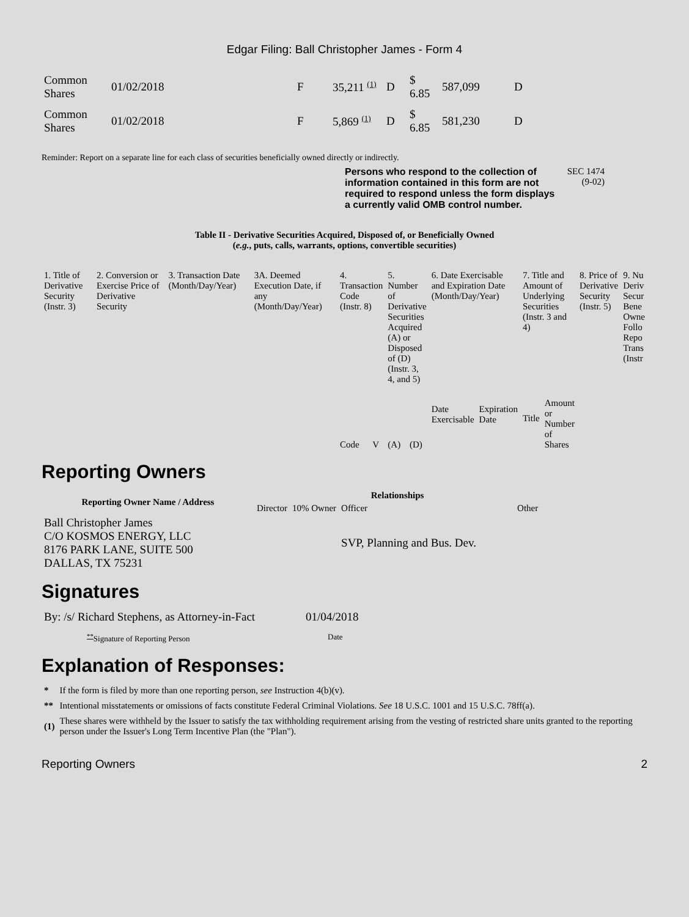Edgar Filing: Ball Christopher James - Form 4
| Common Shares | 01/02/2018 | F | 35,211 <sup>(1)</sup> | D | $ 6.85 | 587,099 | D |
| Common Shares | 01/02/2018 | F | 5,869 <sup>(1)</sup> | D | $ 6.85 | 581,230 | D |
Reminder: Report on a separate line for each class of securities beneficially owned directly or indirectly.
Persons who respond to the collection of information contained in this form are not required to respond unless the form displays a currently valid OMB control number.
SEC 1474 (9-02)
Table II - Derivative Securities Acquired, Disposed of, or Beneficially Owned
(e.g., puts, calls, warrants, options, convertible securities)
| 1. Title of Derivative Security (Instr. 3) | 2. Conversion or Exercise Price of Derivative Security | 3. Transaction Date (Month/Day/Year) | 3A. Deemed Execution Date, if any (Month/Day/Year) | 4. Transaction Code (Instr. 8) | | 5. Number of Derivative Securities Acquired (A) or Disposed of (D) (Instr. 3, 4, and 5) | | 6. Date Exercisable and Expiration Date (Month/Day/Year) | | 7. Title and Amount of Underlying Securities (Instr. 3 and 4) | | 8. Price of Derivative Security (Instr. 5) | 9. Nu Deriv Secur Bene Owne Follo Repo Trans (Instr |
| | | | | Code | V | (A) | (D) | Date Exercisable | Expiration Date | Title | Amount or Number of Shares | | |
Reporting Owners
| Reporting Owner Name / Address | Relationships | | | |
| --- | --- | --- | --- | --- |
| | Director | 10% Owner | Officer | Other |
| Ball Christopher James C/O KOSMOS ENERGY, LLC 8176 PARK LANE, SUITE 500 DALLAS, TX 75231 | | | SVP, Planning and Bus. Dev. | |
Signatures
| By: /s/ Richard Stephens, as Attorney-in-Fact | 01/04/2018 |
| <sup>**</sup> Signature of Reporting Person | Date |
Explanation of Responses:
| * | If the form is filed by more than one reporting person, see Instruction 4(b)(v). |
| ** | Intentional misstatements or omissions of facts constitute Federal Criminal Violations. See 18 U.S.C. 1001 and 15 U.S.C. 78ff(a). |
| (1) | These shares were withheld by the Issuer to satisfy the tax withholding requirement arising from the vesting of restricted share units granted to the reporting person under the Issuer's Long Term Incentive Plan (the "Plan"). |
Reporting Owners 2